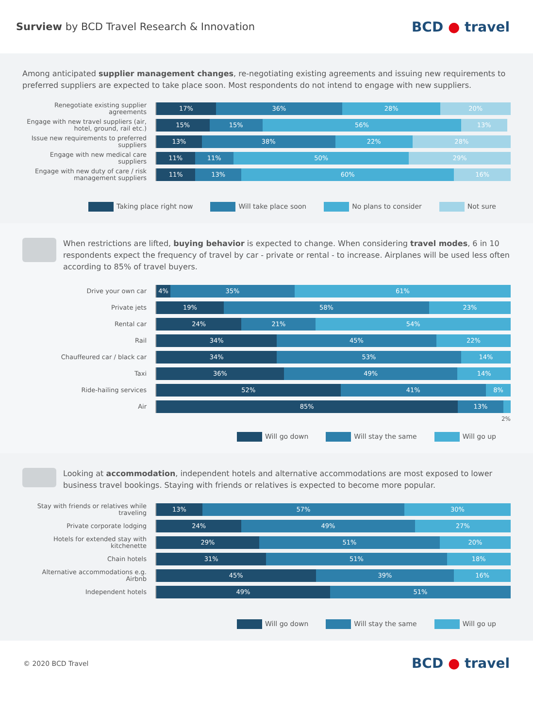Surview by BCD Travel Research & Innovation
BCD ● travel
Among anticipated supplier management changes, re-negotiating existing agreements and issuing new requirements to preferred suppliers are expected to take place soon. Most respondents do not intend to engage with new suppliers.
Renegotiate existing supplier agreements
17% 36% 28% 20%
Engage with new travel suppliers (air, hotel, ground, rail etc.)
15% 15% 56% 13%
Issue new requirements to preferred suppliers
13% 38% 22% 28%
Engage with new medical care suppliers
11% 11% 50% 29%
Engage with new duty of care / risk management suppliers
11% 13% 60% 16%
Taking place right now Will take place soon No plans to consider Not sure
When restrictions are lifted, buying behavior is expected to change. When considering travel modes, 6 in 10 respondents expect the frequency of travel by car - private or rental - to increase. Airplanes will be used less often according to 85% of travel buyers.
Drive your own car
4% 35% 61%
Private jets
19% 58% 23%
Rental car
24% 21% 54%
Rail
34% 45% 22%
Chauffeured car / black car
34% 53% 14%
Taxi
36% 49% 14%
Ride-hailing services
52% 41% 8%
Air
85% 13%
2%
Will go down Will stay the same Will go up
Looking at accommodation, independent hotels and alternative accommodations are most exposed to lower business travel bookings. Staying with friends or relatives is expected to become more popular.
Stay with friends or relatives while traveling
13% 57% 30%
Private corporate lodging
24% 49% 27%
Hotels for extended stay with kitchenette
29% 51% 20%
Chain hotels
31% 51% 18%
Alternative accommodations e.g. Airbnb
45% 39% 16%
Independent hotels
49% 51%
Will go down Will stay the same Will go up
© 2020 BCD Travel
BCD ● travel